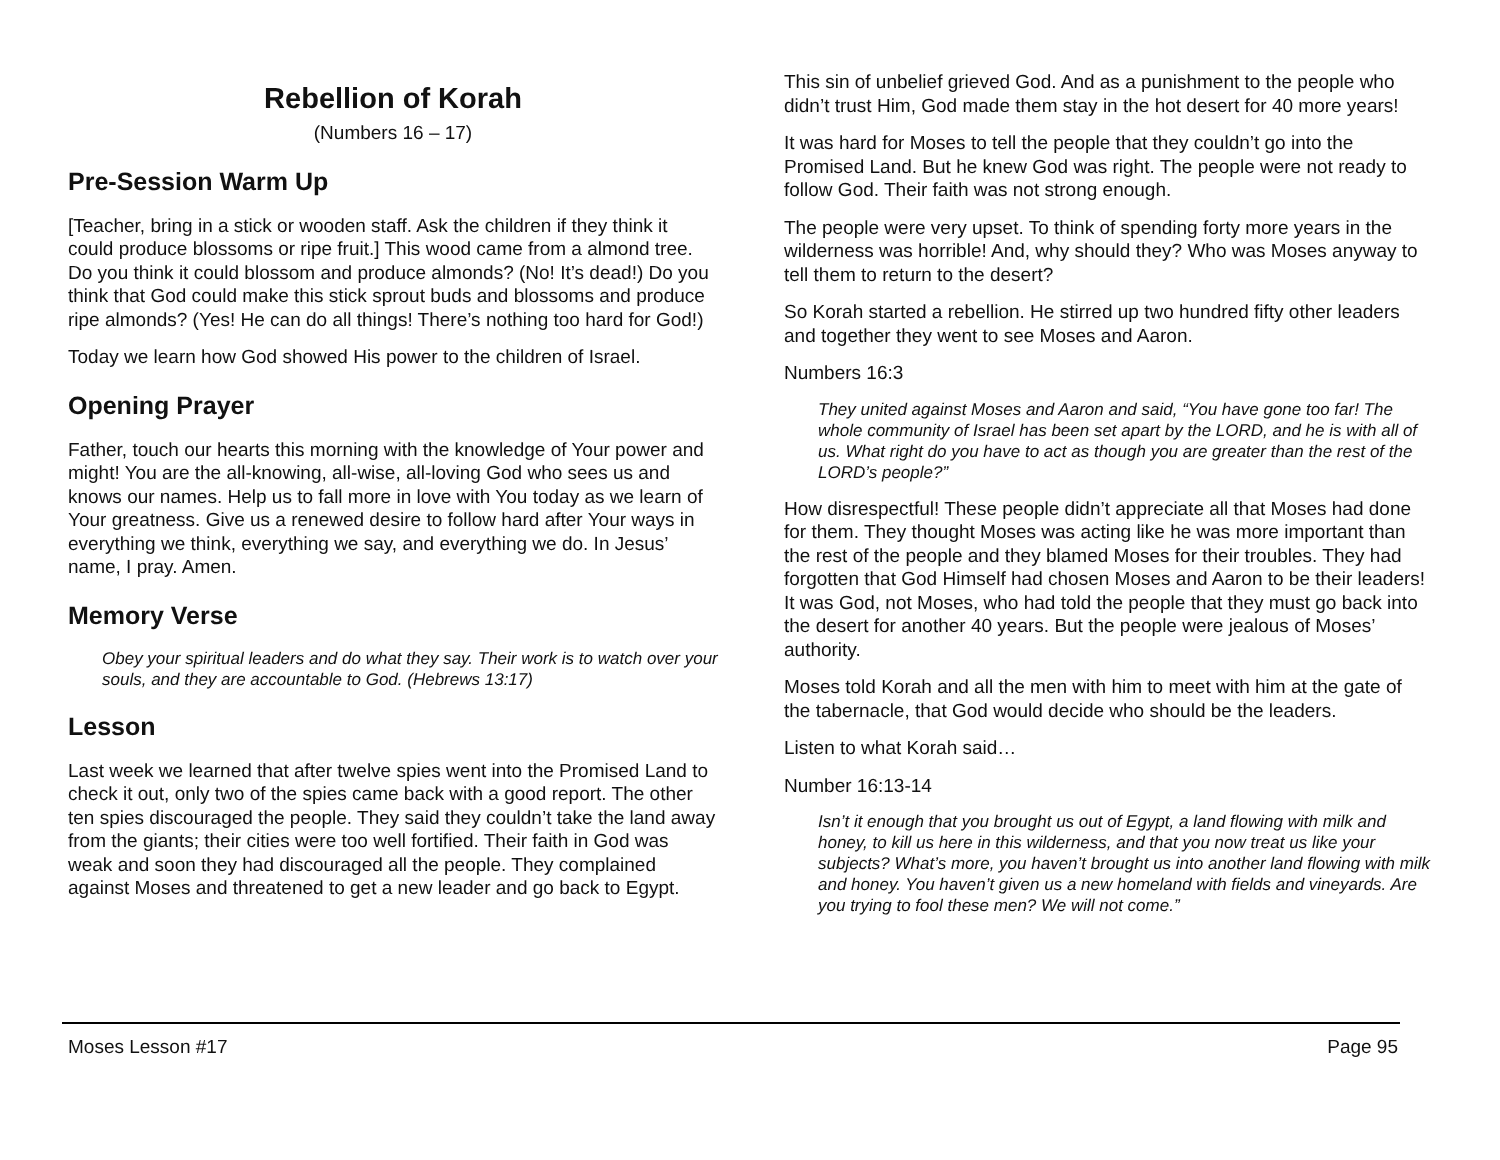Rebellion of Korah
(Numbers 16 – 17)
Pre-Session Warm Up
[Teacher, bring in a stick or wooden staff. Ask the children if they think it could produce blossoms or ripe fruit.] This wood came from a almond tree. Do you think it could blossom and produce almonds? (No! It’s dead!) Do you think that God could make this stick sprout buds and blossoms and produce ripe almonds? (Yes! He can do all things! There’s nothing too hard for God!)
Today we learn how God showed His power to the children of Israel.
Opening Prayer
Father, touch our hearts this morning with the knowledge of Your power and might! You are the all-knowing, all-wise, all-loving God who sees us and knows our names. Help us to fall more in love with You today as we learn of Your greatness. Give us a renewed desire to follow hard after Your ways in everything we think, everything we say, and everything we do. In Jesus’ name, I pray. Amen.
Memory Verse
Obey your spiritual leaders and do what they say. Their work is to watch over your souls, and they are accountable to God. (Hebrews 13:17)
Lesson
Last week we learned that after twelve spies went into the Promised Land to check it out, only two of the spies came back with a good report. The other ten spies discouraged the people. They said they couldn’t take the land away from the giants; their cities were too well fortified. Their faith in God was weak and soon they had discouraged all the people. They complained against Moses and threatened to get a new leader and go back to Egypt.
This sin of unbelief grieved God. And as a punishment to the people who didn’t trust Him, God made them stay in the hot desert for 40 more years!
It was hard for Moses to tell the people that they couldn’t go into the Promised Land. But he knew God was right. The people were not ready to follow God. Their faith was not strong enough.
The people were very upset. To think of spending forty more years in the wilderness was horrible! And, why should they? Who was Moses anyway to tell them to return to the desert?
So Korah started a rebellion. He stirred up two hundred fifty other leaders and together they went to see Moses and Aaron.
Numbers 16:3
They united against Moses and Aaron and said, “You have gone too far! The whole community of Israel has been set apart by the LORD, and he is with all of us. What right do you have to act as though you are greater than the rest of the LORD’s people?”
How disrespectful! These people didn’t appreciate all that Moses had done for them. They thought Moses was acting like he was more important than the rest of the people and they blamed Moses for their troubles. They had forgotten that God Himself had chosen Moses and Aaron to be their leaders! It was God, not Moses, who had told the people that they must go back into the desert for another 40 years. But the people were jealous of Moses’ authority.
Moses told Korah and all the men with him to meet with him at the gate of the tabernacle, that God would decide who should be the leaders.
Listen to what Korah said…
Number 16:13-14
Isn’t it enough that you brought us out of Egypt, a land flowing with milk and honey, to kill us here in this wilderness, and that you now treat us like your subjects? What’s more, you haven’t brought us into another land flowing with milk and honey. You haven’t given us a new homeland with fields and vineyards. Are you trying to fool these men? We will not come.”
Moses Lesson #17 Page 95